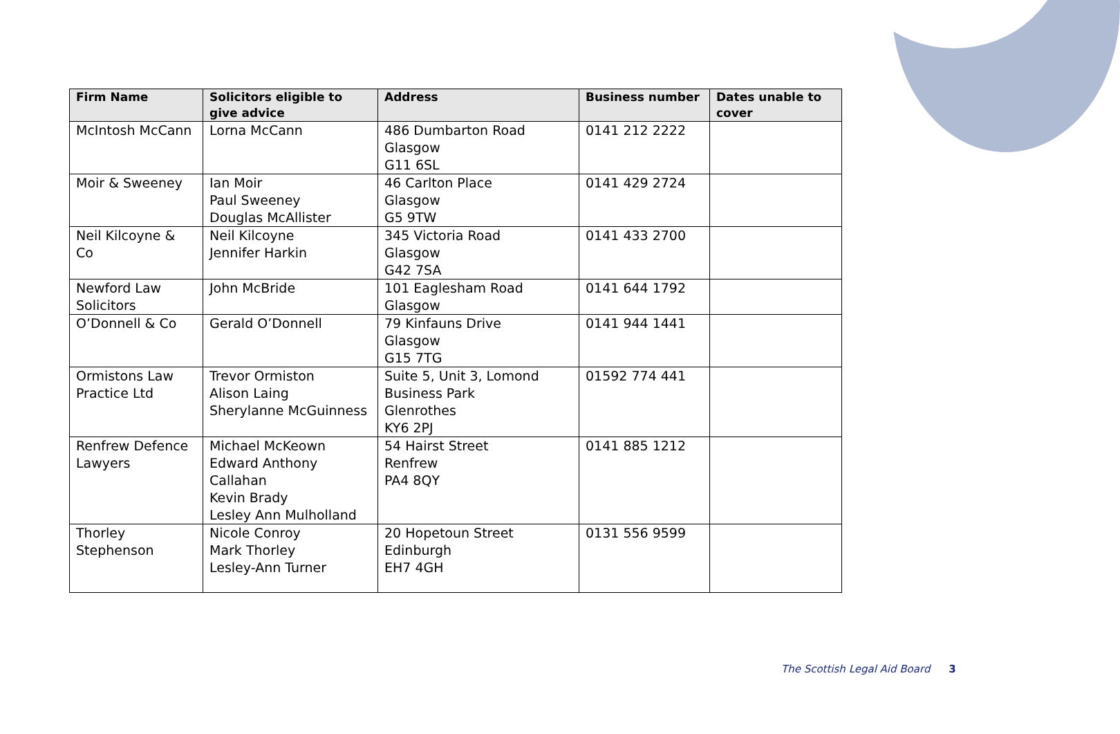| Firm Name | Solicitors eligible to give advice | Address | Business number | Dates unable to cover |
| --- | --- | --- | --- | --- |
| McIntosh McCann | Lorna McCann | 486 Dumbarton Road Glasgow G11 6SL | 0141 212 2222 | |
| Moir & Sweeney | Ian Moir Paul Sweeney Douglas McAllister | 46 Carlton Place Glasgow G5 9TW | 0141 429 2724 | |
| Neil Kilcoyne & Co | Neil Kilcoyne Jennifer Harkin | 345 Victoria Road Glasgow G42 7SA | 0141 433 2700 | |
| Newford Law Solicitors | John McBride | 101 Eaglesham Road Glasgow | 0141 644 1792 | |
| O’Donnell & Co | Gerald O’Donnell | 79 Kinfauns Drive Glasgow G15 7TG | 0141 944 1441 | |
| Ormistons Law Practice Ltd | Trevor Ormiston Alison Laing Sherylanne McGuinness | Suite 5, Unit 3, Lomond Business Park Glenrothes KY6 2PJ | 01592 774 441 | |
| Renfrew Defence Lawyers | Michael McKeown Edward Anthony Callahan Kevin Brady Lesley Ann Mulholland | 54 Hairst Street Renfrew PA4 8QY | 0141 885 1212 | |
| Thorley Stephenson | Nicole Conroy Mark Thorley Lesley-Ann Turner | 20 Hopetoun Street Edinburgh EH7 4GH | 0131 556 9599 | |
The Scottish Legal Aid Board 3